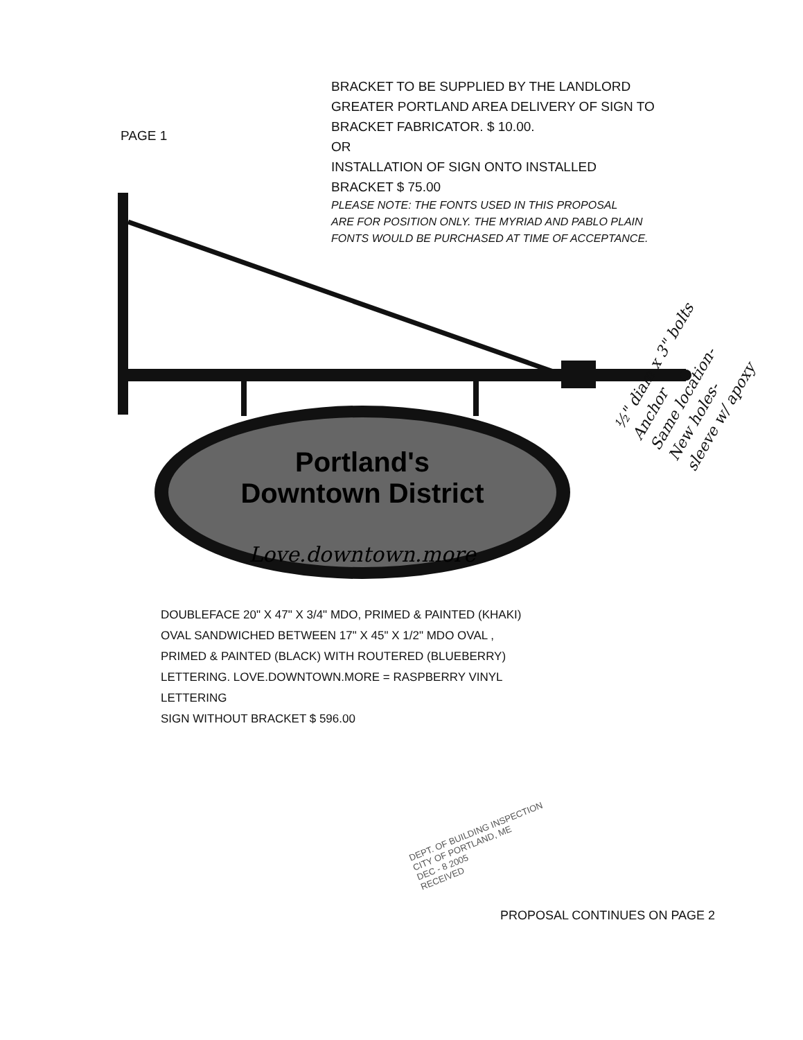BRACKET TO BE SUPPLIED BY THE LANDLORD
GREATER PORTLAND AREA DELIVERY OF SIGN TO
BRACKET FABRICATOR. $ 10.00.
OR
INSTALLATION OF SIGN ONTO INSTALLED
BRACKET $ 75.00
PLEASE NOTE: THE FONTS USED IN THIS PROPOSAL
ARE FOR POSITION ONLY. THE MYRIAD AND PABLO PLAIN
FONTS WOULD BE PURCHASED AT TIME OF ACCEPTANCE.
PAGE 1
Portland's
Downtown District
Love.downtown.more
DOUBLEFACE 20" X 47" X 3/4" MDO, PRIMED & PAINTED (KHAKI)
OVAL SANDWICHED BETWEEN 17" X 45" X 1/2" MDO OVAL ,
PRIMED & PAINTED (BLACK) WITH ROUTERED (BLUEBERRY)
LETTERING. LOVE.DOWNTOWN.MORE = RASPBERRY VINYL
LETTERING
SIGN WITHOUT BRACKET $ 596.00
½" diam x 3" bolts
Anchor
Same location-
New holes-
sleeve w/ apoxy
DEPT. OF BUILDING INSPECTION
CITY OF PORTLAND, ME
DEC - 8 2005
RECEIVED
PROPOSAL CONTINUES ON PAGE 2